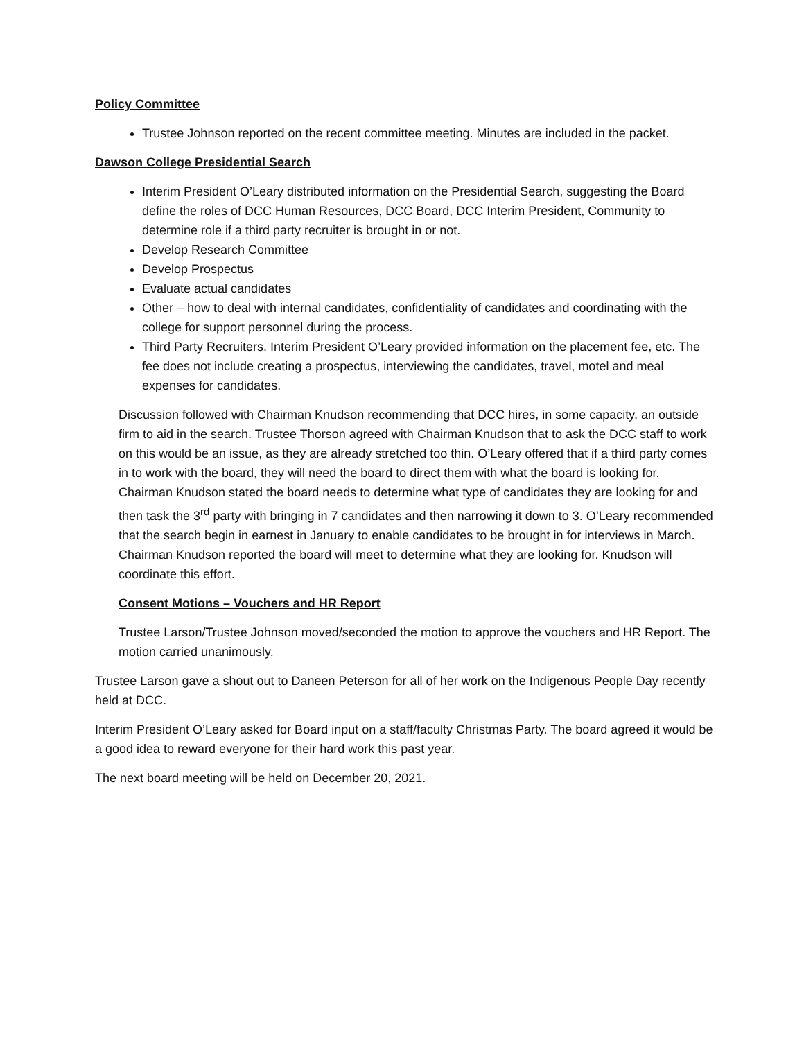Policy Committee
Trustee Johnson reported on the recent committee meeting. Minutes are included in the packet.
Dawson College Presidential Search
Interim President O’Leary distributed information on the Presidential Search, suggesting the Board define the roles of DCC Human Resources, DCC Board, DCC Interim President, Community to determine role if a third party recruiter is brought in or not.
Develop Research Committee
Develop Prospectus
Evaluate actual candidates
Other – how to deal with internal candidates, confidentiality of candidates and coordinating with the college for support personnel during the process.
Third Party Recruiters. Interim President O’Leary provided information on the placement fee, etc. The fee does not include creating a prospectus, interviewing the candidates, travel, motel and meal expenses for candidates.
Discussion followed with Chairman Knudson recommending that DCC hires, in some capacity, an outside firm to aid in the search. Trustee Thorson agreed with Chairman Knudson that to ask the DCC staff to work on this would be an issue, as they are already stretched too thin. O’Leary offered that if a third party comes in to work with the board, they will need the board to direct them with what the board is looking for. Chairman Knudson stated the board needs to determine what type of candidates they are looking for and then task the 3<sup>rd</sup> party with bringing in 7 candidates and then narrowing it down to 3. O’Leary recommended that the search begin in earnest in January to enable candidates to be brought in for interviews in March. Chairman Knudson reported the board will meet to determine what they are looking for. Knudson will coordinate this effort.
Consent Motions – Vouchers and HR Report
Trustee Larson/Trustee Johnson moved/seconded the motion to approve the vouchers and HR Report. The motion carried unanimously.
Trustee Larson gave a shout out to Daneen Peterson for all of her work on the Indigenous People Day recently held at DCC.
Interim President O’Leary asked for Board input on a staff/faculty Christmas Party. The board agreed it would be a good idea to reward everyone for their hard work this past year.
The next board meeting will be held on December 20, 2021.